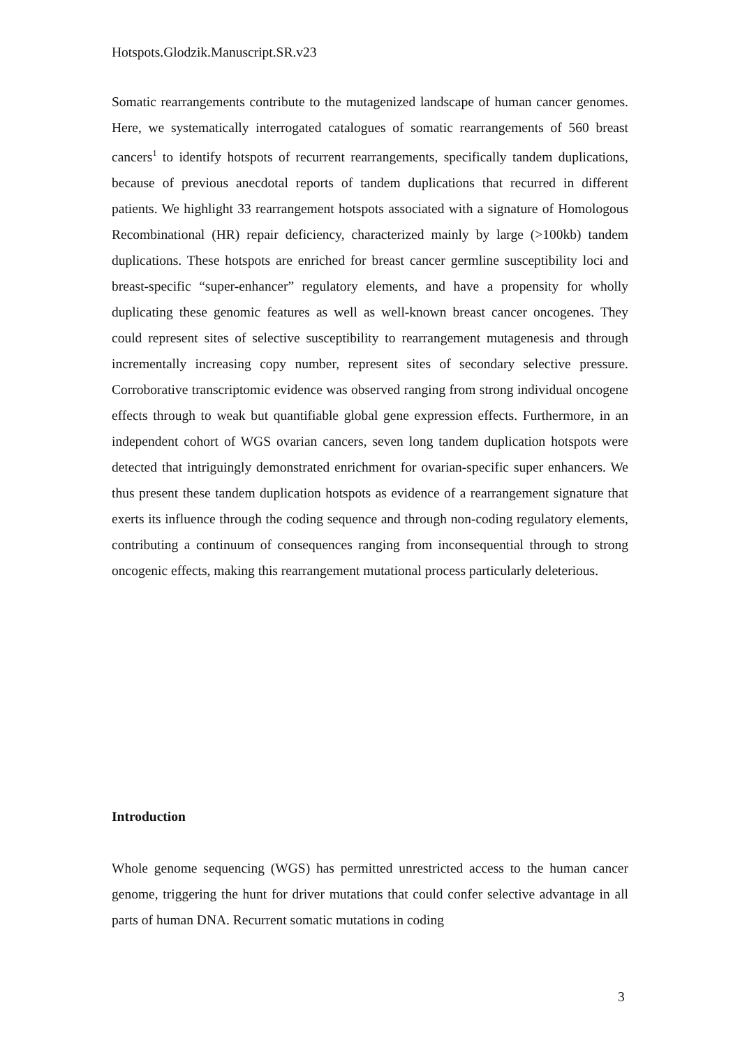Hotspots.Glodzik.Manuscript.SR.v23
Somatic rearrangements contribute to the mutagenized landscape of human cancer genomes. Here, we systematically interrogated catalogues of somatic rearrangements of 560 breast cancers<sup>1</sup> to identify hotspots of recurrent rearrangements, specifically tandem duplications, because of previous anecdotal reports of tandem duplications that recurred in different patients. We highlight 33 rearrangement hotspots associated with a signature of Homologous Recombinational (HR) repair deficiency, characterized mainly by large (>100kb) tandem duplications. These hotspots are enriched for breast cancer germline susceptibility loci and breast-specific “super-enhancer” regulatory elements, and have a propensity for wholly duplicating these genomic features as well as well-known breast cancer oncogenes. They could represent sites of selective susceptibility to rearrangement mutagenesis and through incrementally increasing copy number, represent sites of secondary selective pressure. Corroborative transcriptomic evidence was observed ranging from strong individual oncogene effects through to weak but quantifiable global gene expression effects. Furthermore, in an independent cohort of WGS ovarian cancers, seven long tandem duplication hotspots were detected that intriguingly demonstrated enrichment for ovarian-specific super enhancers. We thus present these tandem duplication hotspots as evidence of a rearrangement signature that exerts its influence through the coding sequence and through non-coding regulatory elements, contributing a continuum of consequences ranging from inconsequential through to strong oncogenic effects, making this rearrangement mutational process particularly deleterious.
Introduction
Whole genome sequencing (WGS) has permitted unrestricted access to the human cancer genome, triggering the hunt for driver mutations that could confer selective advantage in all parts of human DNA. Recurrent somatic mutations in coding
3